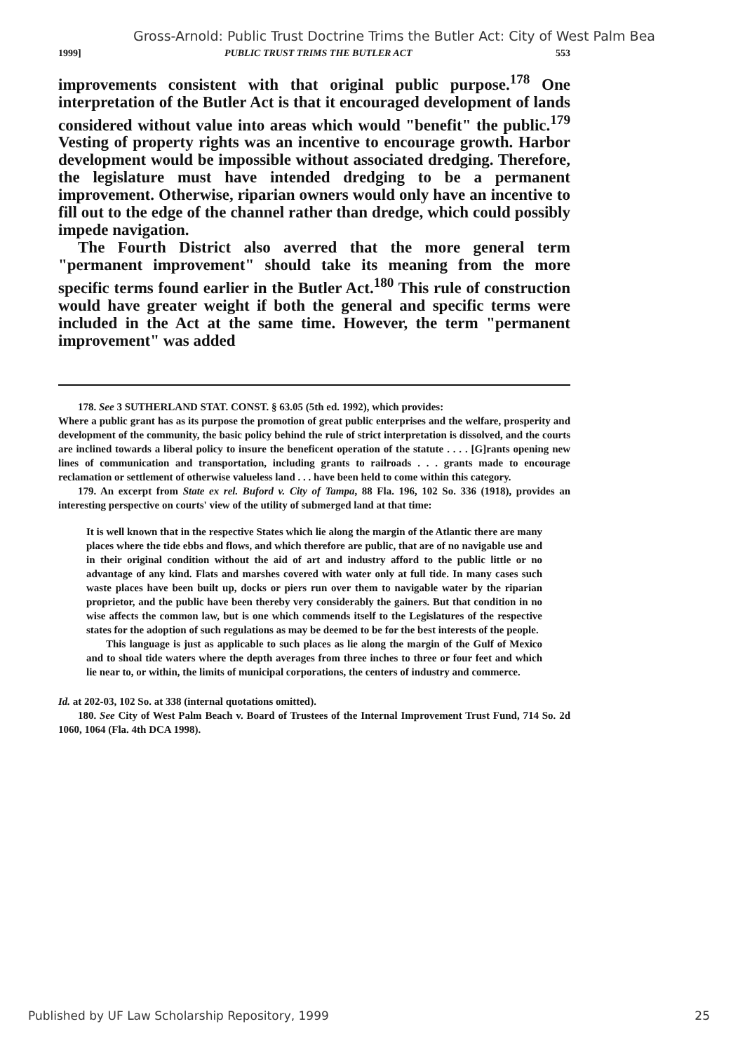Gross-Arnold: Public Trust Doctrine Trims the Butler Act: City of West Palm Bea
1999] PUBLIC TRUST TRIMS THE BUTLER ACT 553
improvements consistent with that original public purpose.<sup>178</sup> One interpretation of the Butler Act is that it encouraged development of lands considered without value into areas which would "benefit" the public.<sup>179</sup> Vesting of property rights was an incentive to encourage growth. Harbor development would be impossible without associated dredging. Therefore, the legislature must have intended dredging to be a permanent improvement. Otherwise, riparian owners would only have an incentive to fill out to the edge of the channel rather than dredge, which could possibly impede navigation.
The Fourth District also averred that the more general term "permanent improvement" should take its meaning from the more specific terms found earlier in the Butler Act.<sup>180</sup> This rule of construction would have greater weight if both the general and specific terms were included in the Act at the same time. However, the term "permanent improvement" was added
178. See 3 SUTHERLAND STAT. CONST. § 63.05 (5th ed. 1992), which provides:
Where a public grant has as its purpose the promotion of great public enterprises and the welfare, prosperity and development of the community, the basic policy behind the rule of strict interpretation is dissolved, and the courts are inclined towards a liberal policy to insure the beneficent operation of the statute . . . . [G]rants opening new lines of communication and transportation, including grants to railroads . . . grants made to encourage reclamation or settlement of otherwise valueless land . . . have been held to come within this category.
179. An excerpt from State ex rel. Buford v. City of Tampa, 88 Fla. 196, 102 So. 336 (1918), provides an interesting perspective on courts' view of the utility of submerged land at that time:
It is well known that in the respective States which lie along the margin of the Atlantic there are many places where the tide ebbs and flows, and which therefore are public, that are of no navigable use and in their original condition without the aid of art and industry afford to the public little or no advantage of any kind. Flats and marshes covered with water only at full tide. In many cases such waste places have been built up, docks or piers run over them to navigable water by the riparian proprietor, and the public have been thereby very considerably the gainers. But that condition in no wise affects the common law, but is one which commends itself to the Legislatures of the respective states for the adoption of such regulations as may be deemed to be for the best interests of the people.
This language is just as applicable to such places as lie along the margin of the Gulf of Mexico and to shoal tide waters where the depth averages from three inches to three or four feet and which lie near to, or within, the limits of municipal corporations, the centers of industry and commerce.
Id. at 202-03, 102 So. at 338 (internal quotations omitted).
180. See City of West Palm Beach v. Board of Trustees of the Internal Improvement Trust Fund, 714 So. 2d 1060, 1064 (Fla. 4th DCA 1998).
Published by UF Law Scholarship Repository, 1999 25